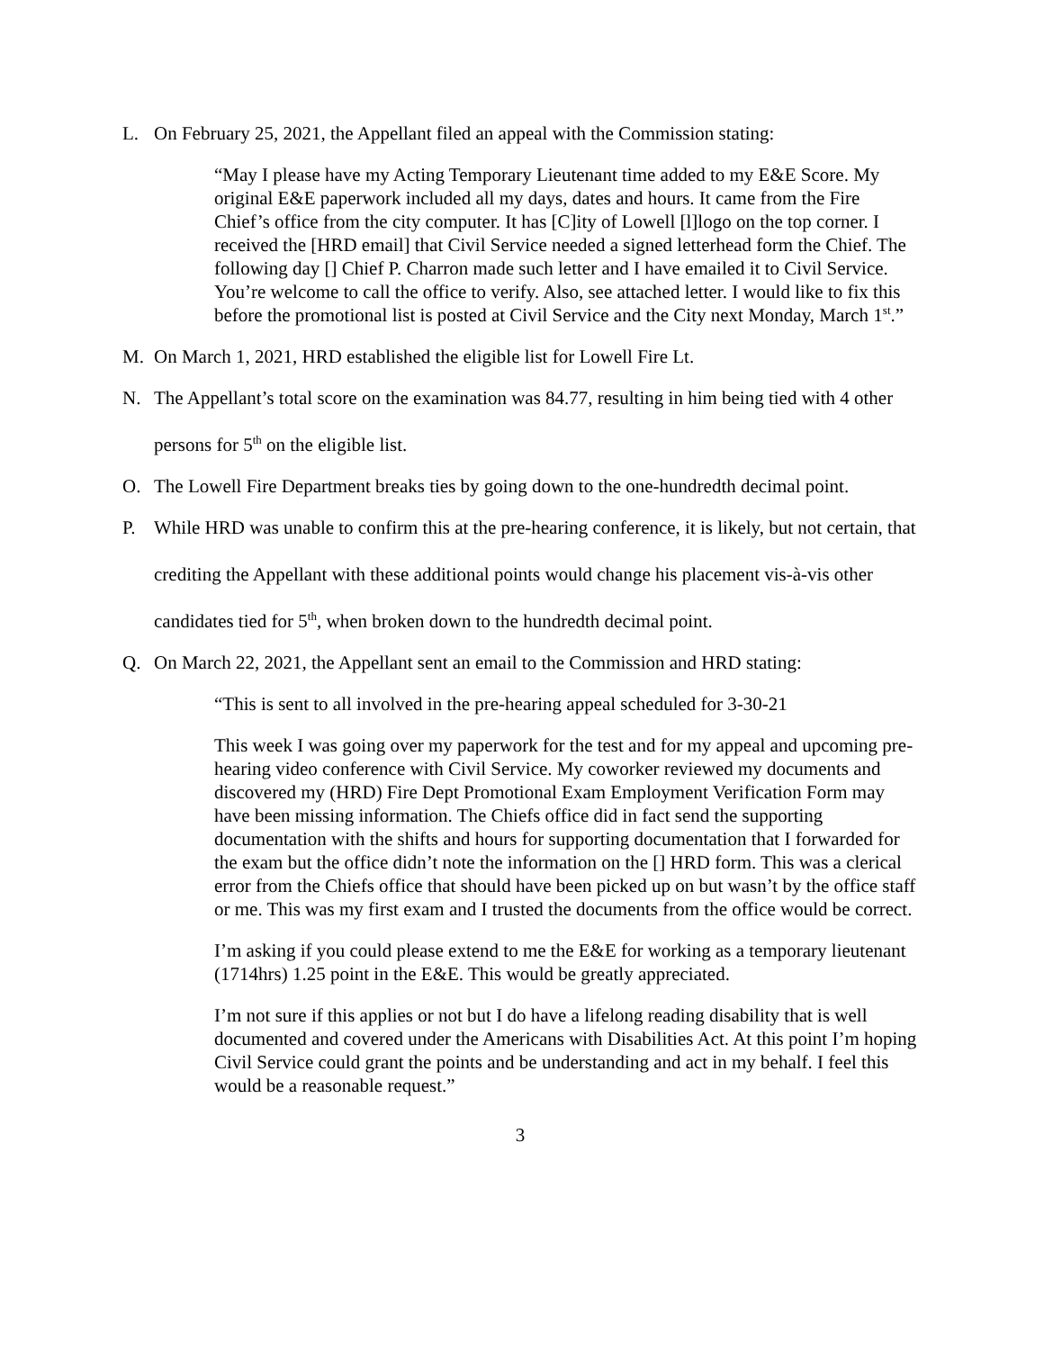L. On February 25, 2021, the Appellant filed an appeal with the Commission stating:
“May I please have my Acting Temporary Lieutenant time added to my E&E Score. My original E&E paperwork included all my days, dates and hours. It came from the Fire Chief’s office from the city computer. It has [C]ity of Lowell [l]logo on the top corner. I received the [HRD email] that Civil Service needed a signed letterhead form the Chief. The following day [] Chief P. Charron made such letter and I have emailed it to Civil Service. You’re welcome to call the office to verify. Also, see attached letter. I would like to fix this before the promotional list is posted at Civil Service and the City next Monday, March 1<sup>st</sup>.”
M. On March 1, 2021, HRD established the eligible list for Lowell Fire Lt.
N. The Appellant’s total score on the examination was 84.77, resulting in him being tied with 4 other persons for 5<sup>th</sup> on the eligible list.
O. The Lowell Fire Department breaks ties by going down to the one-hundredth decimal point.
P. While HRD was unable to confirm this at the pre-hearing conference, it is likely, but not certain, that crediting the Appellant with these additional points would change his placement vis-à-vis other candidates tied for 5<sup>th</sup>, when broken down to the hundredth decimal point.
Q. On March 22, 2021, the Appellant sent an email to the Commission and HRD stating:
“This is sent to all involved in the pre-hearing appeal scheduled for 3-30-21
This week I was going over my paperwork for the test and for my appeal and upcoming pre-hearing video conference with Civil Service. My coworker reviewed my documents and discovered my (HRD) Fire Dept Promotional Exam Employment Verification Form may have been missing information. The Chiefs office did in fact send the supporting documentation with the shifts and hours for supporting documentation that I forwarded for the exam but the office didn’t note the information on the [] HRD form. This was a clerical error from the Chiefs office that should have been picked up on but wasn’t by the office staff or me. This was my first exam and I trusted the documents from the office would be correct.
I’m asking if you could please extend to me the E&E for working as a temporary lieutenant (1714hrs) 1.25 point in the E&E. This would be greatly appreciated.
I’m not sure if this applies or not but I do have a lifelong reading disability that is well documented and covered under the Americans with Disabilities Act. At this point I’m hoping Civil Service could grant the points and be understanding and act in my behalf. I feel this would be a reasonable request.”
3